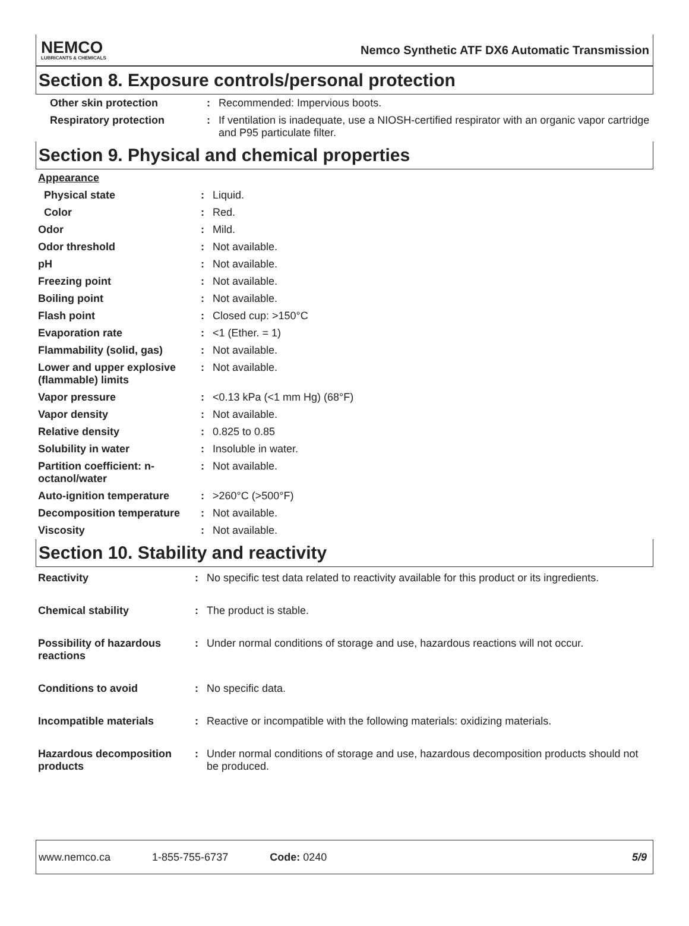NEMCO
LUBRICANTS & CHEMICALS
Nemco Synthetic ATF DX6 Automatic Transmission
Section 8. Exposure controls/personal protection
| Other skin protection | : | Recommended: Impervious boots. |
| Respiratory protection | : | If ventilation is inadequate, use a NIOSH-certified respirator with an organic vapor cartridge and P95 particulate filter. |
Section 9. Physical and chemical properties
| Appearance | | |
| Physical state | : | Liquid. |
| Color | : | Red. |
| Odor | : | Mild. |
| Odor threshold | : | Not available. |
| pH | : | Not available. |
| Freezing point | : | Not available. |
| Boiling point | : | Not available. |
| Flash point | : | Closed cup: >150°C |
| Evaporation rate | : | <1 (Ether. = 1) |
| Flammability (solid, gas) | : | Not available. |
| Lower and upper explosive (flammable) limits | : | Not available. |
| Vapor pressure | : | <0.13 kPa (<1 mm Hg) (68°F) |
| Vapor density | : | Not available. |
| Relative density | : | 0.825 to 0.85 |
| Solubility in water | : | Insoluble in water. |
| Partition coefficient: n-octanol/water | : | Not available. |
| Auto-ignition temperature | : | >260°C (>500°F) |
| Decomposition temperature | : | Not available. |
| Viscosity | : | Not available. |
Section 10. Stability and reactivity
| Reactivity | : | No specific test data related to reactivity available for this product or its ingredients. |
| Chemical stability | : | The product is stable. |
| Possibility of hazardous reactions | : | Under normal conditions of storage and use, hazardous reactions will not occur. |
| Conditions to avoid | : | No specific data. |
| Incompatible materials | : | Reactive or incompatible with the following materials: oxidizing materials. |
| Hazardous decomposition products | : | Under normal conditions of storage and use, hazardous decomposition products should not be produced. |
www.nemco.ca 1-855-755-6737 Code: 0240 5/9